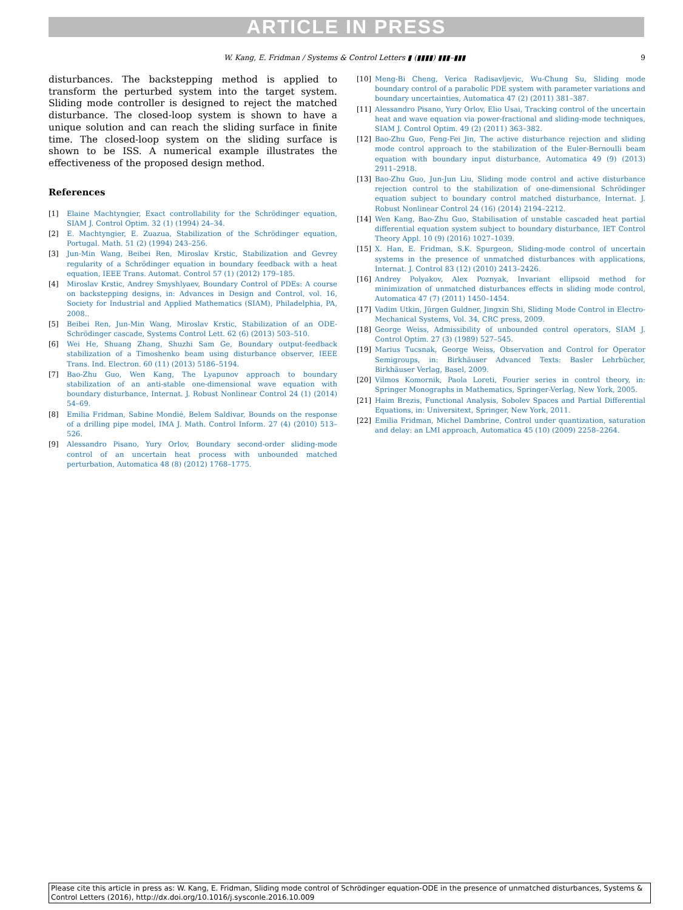ARTICLE IN PRESS
W. Kang, E. Fridman / Systems & Control Letters ▮ (▮▮▮▮) ▮▮▮–▮▮▮ 9
disturbances. The backstepping method is applied to transform the perturbed system into the target system. Sliding mode controller is designed to reject the matched disturbance. The closed-loop system is shown to have a unique solution and can reach the sliding surface in finite time. The closed-loop system on the sliding surface is shown to be ISS. A numerical example illustrates the effectiveness of the proposed design method.
References
[1] Elaine Machtyngier, Exact controllability for the Schrödinger equation, SIAM J. Control Optim. 32 (1) (1994) 24–34.
[2] E. Machtyngier, E. Zuazua, Stabilization of the Schrödinger equation, Portugal. Math. 51 (2) (1994) 243–256.
[3] Jun-Min Wang, Beibei Ren, Miroslav Krstic, Stabilization and Gevrey regularity of a Schrödinger equation in boundary feedback with a heat equation, IEEE Trans. Automat. Control 57 (1) (2012) 179–185.
[4] Miroslav Krstic, Andrey Smyshlyaev, Boundary Control of PDEs: A course on backstepping designs, in: Advances in Design and Control, vol. 16, Society for Industrial and Applied Mathematics (SIAM), Philadelphia, PA, 2008..
[5] Beibei Ren, Jun-Min Wang, Miroslav Krstic, Stabilization of an ODE-Schrödinger cascade, Systems Control Lett. 62 (6) (2013) 503–510.
[6] Wei He, Shuang Zhang, Shuzhi Sam Ge, Boundary output-feedback stabilization of a Timoshenko beam using disturbance observer, IEEE Trans. Ind. Electron. 60 (11) (2013) 5186–5194.
[7] Bao-Zhu Guo, Wen Kang, The Lyapunov approach to boundary stabilization of an anti-stable one-dimensional wave equation with boundary disturbance, Internat. J. Robust Nonlinear Control 24 (1) (2014) 54–69.
[8] Emilia Fridman, Sabine Mondié, Belem Saldivar, Bounds on the response of a drilling pipe model, IMA J. Math. Control Inform. 27 (4) (2010) 513–526.
[9] Alessandro Pisano, Yury Orlov, Boundary second-order sliding-mode control of an uncertain heat process with unbounded matched perturbation, Automatica 48 (8) (2012) 1768–1775.
[10] Meng-Bi Cheng, Verica Radisavljevic, Wu-Chung Su, Sliding mode boundary control of a parabolic PDE system with parameter variations and boundary uncertainties, Automatica 47 (2) (2011) 381–387.
[11] Alessandro Pisano, Yury Orlov, Elio Usai, Tracking control of the uncertain heat and wave equation via power-fractional and sliding-mode techniques, SIAM J. Control Optim. 49 (2) (2011) 363–382.
[12] Bao-Zhu Guo, Feng-Fei Jin, The active disturbance rejection and sliding mode control approach to the stabilization of the Euler-Bernoulli beam equation with boundary input disturbance, Automatica 49 (9) (2013) 2911–2918.
[13] Bao-Zhu Guo, Jun-Jun Liu, Sliding mode control and active disturbance rejection control to the stabilization of one-dimensional Schrödinger equation subject to boundary control matched disturbance, Internat. J. Robust Nonlinear Control 24 (16) (2014) 2194–2212.
[14] Wen Kang, Bao-Zhu Guo, Stabilisation of unstable cascaded heat partial differential equation system subject to boundary disturbance, IET Control Theory Appl. 10 (9) (2016) 1027–1039.
[15] X. Han, E. Fridman, S.K. Spurgeon, Sliding-mode control of uncertain systems in the presence of unmatched disturbances with applications, Internat. J. Control 83 (12) (2010) 2413–2426.
[16] Andrey Polyakov, Alex Poznyak, Invariant ellipsoid method for minimization of unmatched disturbances effects in sliding mode control, Automatica 47 (7) (2011) 1450–1454.
[17] Vadim Utkin, Jürgen Guldner, Jingxin Shi, Sliding Mode Control in Electro-Mechanical Systems, Vol. 34, CRC press, 2009.
[18] George Weiss, Admissibility of unbounded control operators, SIAM J. Control Optim. 27 (3) (1989) 527–545.
[19] Marius Tucsnak, George Weiss, Observation and Control for Operator Semigroups, in: Birkhäuser Advanced Texts: Basler Lehrbücher, Birkhäuser Verlag, Basel, 2009.
[20] Vilmos Komornik, Paola Loreti, Fourier series in control theory, in: Springer Monographs in Mathematics, Springer-Verlag, New York, 2005.
[21] Haim Brezis, Functional Analysis, Sobolev Spaces and Partial Differential Equations, in: Universitext, Springer, New York, 2011.
[22] Emilia Fridman, Michel Dambrine, Control under quantization, saturation and delay: an LMI approach, Automatica 45 (10) (2009) 2258–2264.
Please cite this article in press as: W. Kang, E. Fridman, Sliding mode control of Schrödinger equation-ODE in the presence of unmatched disturbances, Systems & Control Letters (2016), http://dx.doi.org/10.1016/j.sysconle.2016.10.009